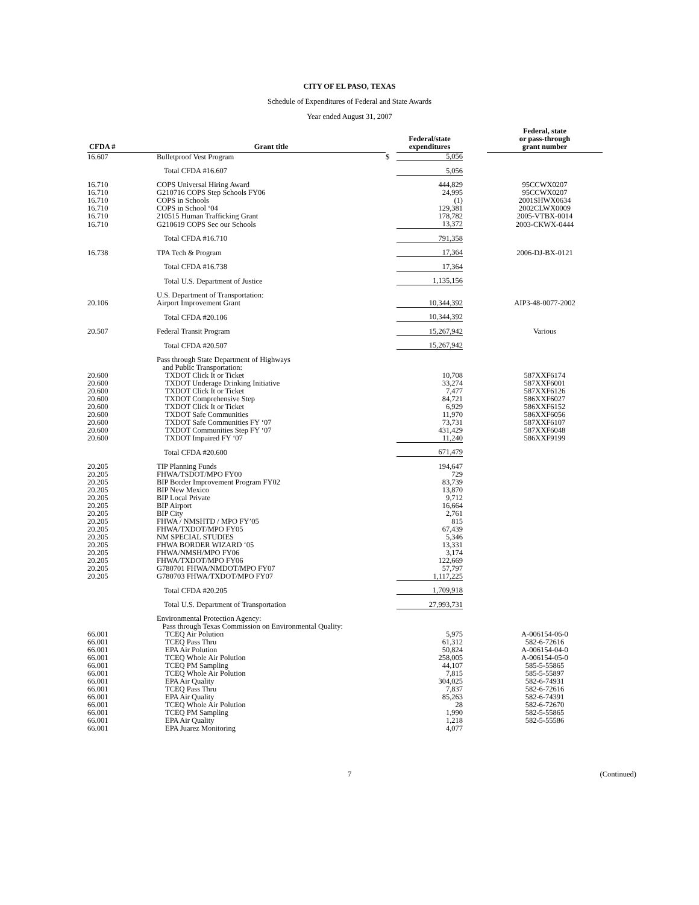CITY OF EL PASO, TEXAS
Schedule of Expenditures of Federal and State Awards
Year ended August 31, 2007
| CFDA # | Grant title | | Federal/state expenditures | | Federal, state or pass-through grant number |
| --- | --- | --- | --- | --- | --- |
| 16.607 | Bulletproof Vest Program | $ | 5,056 | | |
| | Total CFDA #16.607 | | 5,056 | | |
| 16.710 | COPS Universal Hiring Award | | 444,829 | | 95CCWX0207 |
| 16.710 | G210716 COPS Step Schools FY06 | | 24,995 | | 95CCWX0207 |
| 16.710 | COPS in Schools | | (1) | | 2001SHWX0634 |
| 16.710 | COPS in School ‘04 | | 129,381 | | 2002CLWX0009 |
| 16.710 | 210515 Human Trafficking Grant | | 178,782 | | 2005-VTBX-0014 |
| 16.710 | G210619 COPS Sec our Schools | | 13,372 | | 2003-CKWX-0444 |
| | Total CFDA #16.710 | | 791,358 | | |
| 16.738 | TPA Tech & Program | | 17,364 | | 2006-DJ-BX-0121 |
| | Total CFDA #16.738 | | 17,364 | | |
| | Total U.S. Department of Justice | | 1,135,156 | | |
| | U.S. Department of Transportation: | | | | |
| 20.106 | Airport Improvement Grant | | 10,344,392 | | AIP3-48-0077-2002 |
| | Total CFDA #20.106 | | 10,344,392 | | |
| 20.507 | Federal Transit Program | | 15,267,942 | | Various |
| | Total CFDA #20.507 | | 15,267,942 | | |
| | Pass through State Department of Highways and Public Transportation: | | | | |
| 20.600 | TXDOT Click It or Ticket | | 10,708 | | 587XXF6174 |
| 20.600 | TXDOT Underage Drinking Initiative | | 33,274 | | 587XXF6001 |
| 20.600 | TXDOT Click It or Ticket | | 7,477 | | 587XXF6126 |
| 20.600 | TXDOT Comprehensive Step | | 84,721 | | 586XXF6027 |
| 20.600 | TXDOT Click It or Ticket | | 6,929 | | 586XXF6152 |
| 20.600 | TXDOT Safe Communities | | 11,970 | | 586XXF6056 |
| 20.600 | TXDOT Safe Communities FY ‘07 | | 73,731 | | 587XXF6107 |
| 20.600 | TXDOT Communities Step FY ‘07 | | 431,429 | | 587XXF6048 |
| 20.600 | TXDOT Impaired FY ‘07 | | 11,240 | | 586XXF9199 |
| | Total CFDA #20.600 | | 671,479 | | |
| 20.205 | TIP Planning Funds | | 194,647 | | |
| 20.205 | FHWA/TSDOT/MPO FY00 | | 729 | | |
| 20.205 | BIP Border Improvement Program FY02 | | 83,739 | | |
| 20.205 | BIP New Mexico | | 13,870 | | |
| 20.205 | BIP Local Private | | 9,712 | | |
| 20.205 | BIP Airport | | 16,664 | | |
| 20.205 | BIP City | | 2,761 | | |
| 20.205 | FHWA / NMSHTD / MPO FY’05 | | 815 | | |
| 20.205 | FHWA/TXDOT/MPO FY05 | | 67,439 | | |
| 20.205 | NM SPECIAL STUDIES | | 5,346 | | |
| 20.205 | FHWA BORDER WIZARD ‘05 | | 13,331 | | |
| 20.205 | FHWA/NMSH/MPO FY06 | | 3,174 | | |
| 20.205 | FHWA/TXDOT/MPO FY06 | | 122,669 | | |
| 20.205 | G780701 FHWA/NMDOT/MPO FY07 | | 57,797 | | |
| 20.205 | G780703 FHWA/TXDOT/MPO FY07 | | 1,117,225 | | |
| | Total CFDA #20.205 | | 1,709,918 | | |
| | Total U.S. Department of Transportation | | 27,993,731 | | |
| | Environmental Protection Agency: Pass through Texas Commission on Environmental Quality: | | | | |
| 66.001 | TCEQ Air Polution | | 5,975 | | A-006154-06-0 |
| 66.001 | TCEQ Pass Thru | | 61,312 | | 582-6-72616 |
| 66.001 | EPA Air Polution | | 50,824 | | A-006154-04-0 |
| 66.001 | TCEQ Whole Air Polution | | 258,005 | | A-006154-05-0 |
| 66.001 | TCEQ PM Sampling | | 44,107 | | 585-5-55865 |
| 66.001 | TCEQ Whole Air Polution | | 7,815 | | 585-5-55897 |
| 66.001 | EPA Air Quality | | 304,025 | | 582-6-74931 |
| 66.001 | TCEQ Pass Thru | | 7,837 | | 582-6-72616 |
| 66.001 | EPA Air Quality | | 85,263 | | 582-6-74391 |
| 66.001 | TCEQ Whole Air Polution | | 28 | | 582-6-72670 |
| 66.001 | TCEQ PM Sampling | | 1,990 | | 582-5-55865 |
| 66.001 | EPA Air Quality | | 1,218 | | 582-5-55586 |
| 66.001 | EPA Juarez Monitoring | | 4,077 | | |
7 (Continued)